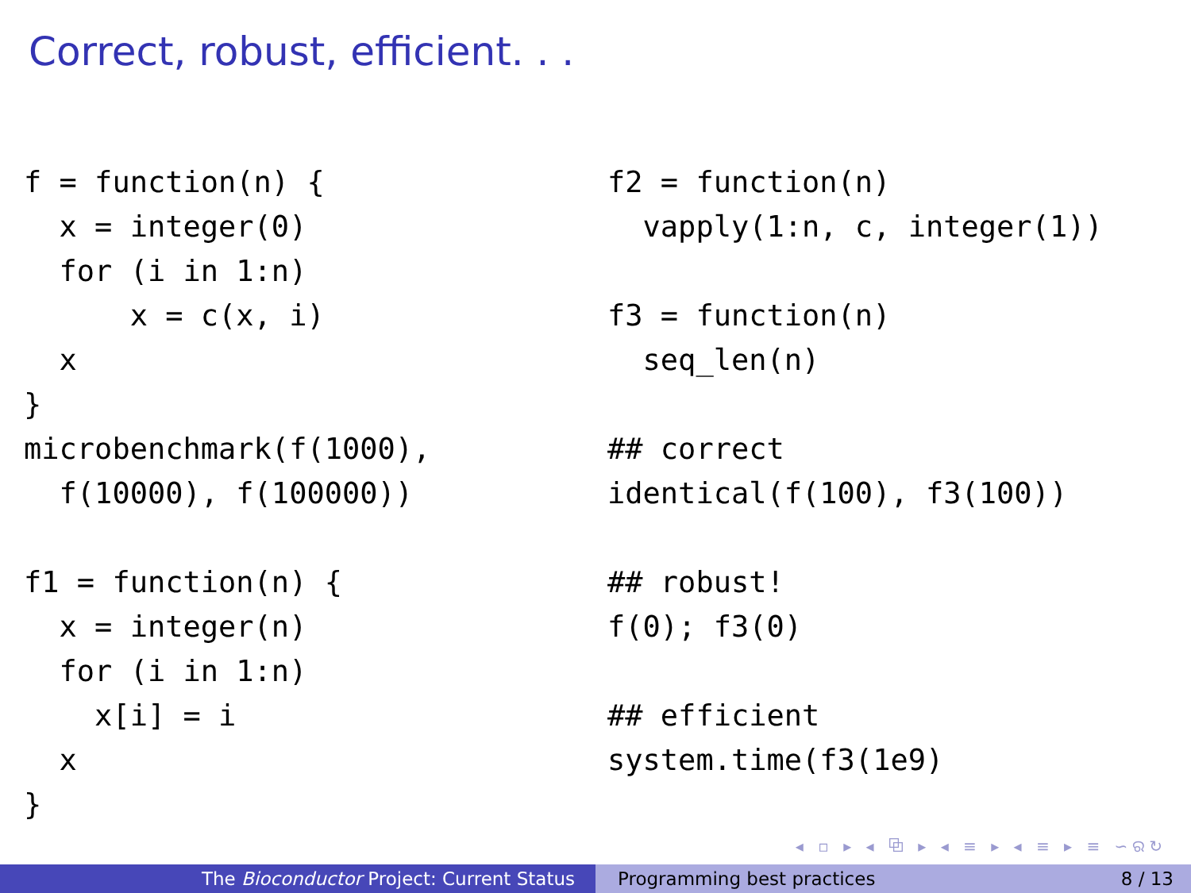Correct, robust, efficient. . .
f = function(n) {
  x = integer(0)
  for (i in 1:n)
      x = c(x, i)
  x
}
microbenchmark(f(1000),
  f(10000), f(100000))

f1 = function(n) {
  x = integer(n)
  for (i in 1:n)
    x[i] = i
  x
}
f2 = function(n)
  vapply(1:n, c, integer(1))

f3 = function(n)
  seq_len(n)

## correct
identical(f(100), f3(100))

## robust!
f(0); f3(0)

## efficient
system.time(f3(1e9)
◂ ▫ ▸ ◂ ⧉ ▸ ◂ ≡ ▸ ◂ ≡ ▸ ≡ ∽ର↻
The Bioconductor Project: Current Status Programming best practices 8 / 13